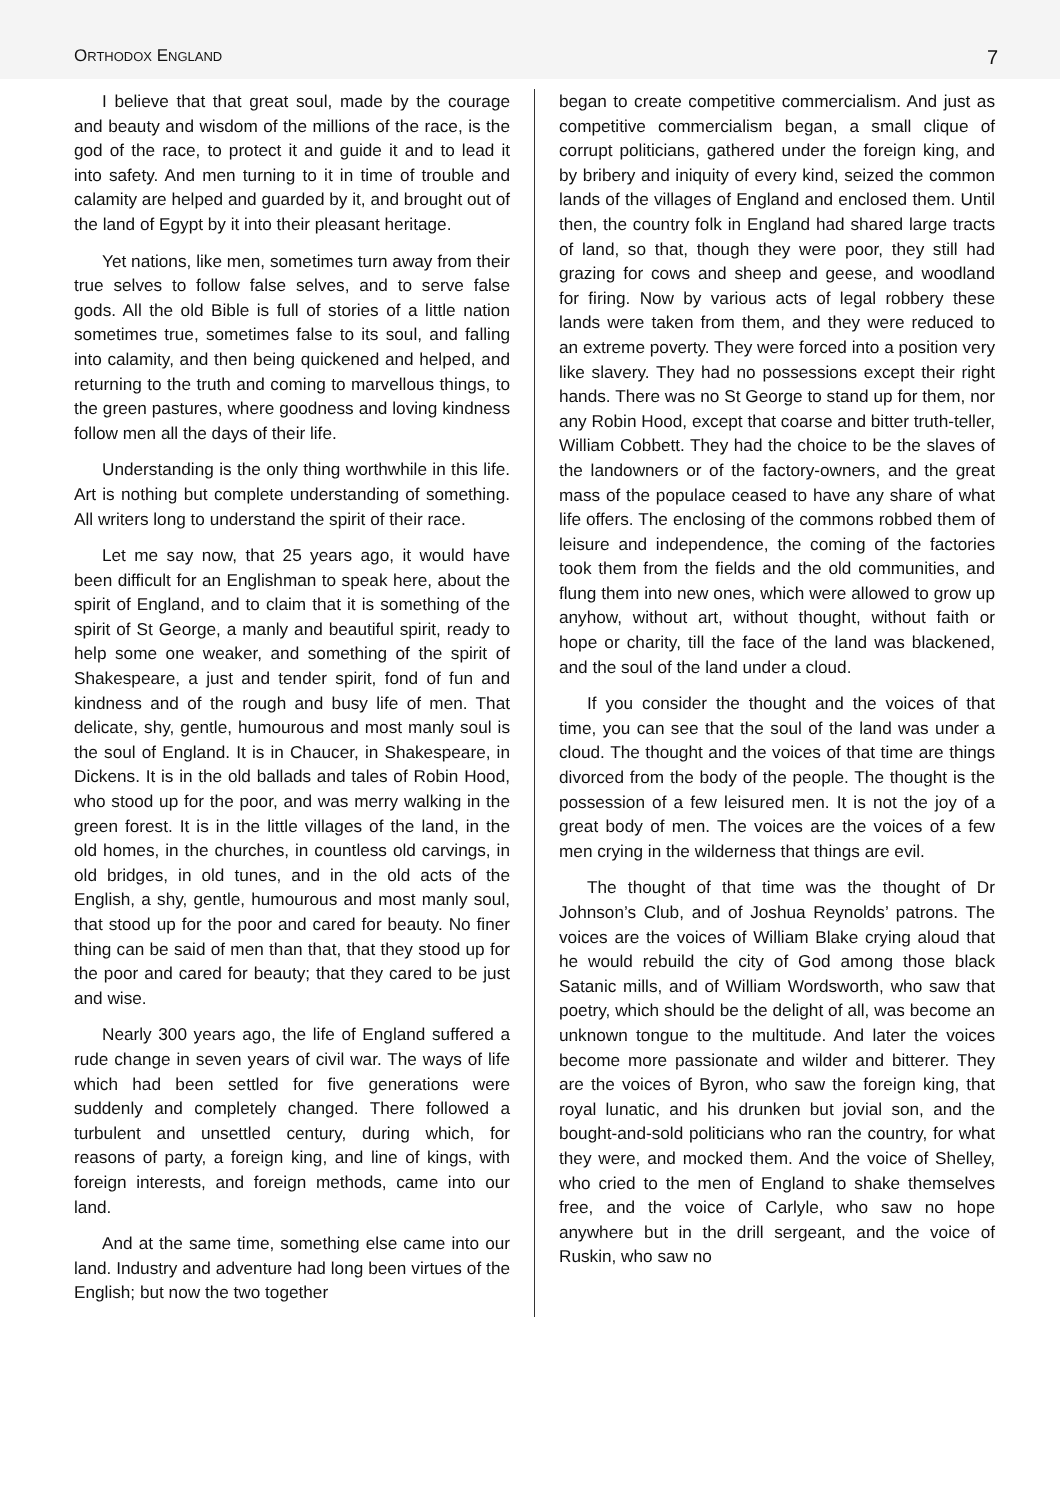ORTHODOX ENGLAND 7
I believe that that great soul, made by the courage and beauty and wisdom of the millions of the race, is the god of the race, to protect it and guide it and to lead it into safety. And men turning to it in time of trouble and calamity are helped and guarded by it, and brought out of the land of Egypt by it into their pleasant heritage.
Yet nations, like men, sometimes turn away from their true selves to follow false selves, and to serve false gods. All the old Bible is full of stories of a little nation sometimes true, sometimes false to its soul, and falling into calamity, and then being quickened and helped, and returning to the truth and coming to marvellous things, to the green pastures, where goodness and loving kindness follow men all the days of their life.
Understanding is the only thing worthwhile in this life. Art is nothing but complete understanding of something. All writers long to understand the spirit of their race.
Let me say now, that 25 years ago, it would have been difficult for an Englishman to speak here, about the spirit of England, and to claim that it is something of the spirit of St George, a manly and beautiful spirit, ready to help some one weaker, and something of the spirit of Shakespeare, a just and tender spirit, fond of fun and kindness and of the rough and busy life of men. That delicate, shy, gentle, humourous and most manly soul is the soul of England. It is in Chaucer, in Shakespeare, in Dickens. It is in the old ballads and tales of Robin Hood, who stood up for the poor, and was merry walking in the green forest. It is in the little villages of the land, in the old homes, in the churches, in countless old carvings, in old bridges, in old tunes, and in the old acts of the English, a shy, gentle, humourous and most manly soul, that stood up for the poor and cared for beauty. No finer thing can be said of men than that, that they stood up for the poor and cared for beauty; that they cared to be just and wise.
Nearly 300 years ago, the life of England suffered a rude change in seven years of civil war. The ways of life which had been settled for five generations were suddenly and completely changed. There followed a turbulent and unsettled century, during which, for reasons of party, a foreign king, and line of kings, with foreign interests, and foreign methods, came into our land.
And at the same time, something else came into our land. Industry and adventure had long been virtues of the English; but now the two together
began to create competitive commercialism. And just as competitive commercialism began, a small clique of corrupt politicians, gathered under the foreign king, and by bribery and iniquity of every kind, seized the common lands of the villages of England and enclosed them. Until then, the country folk in England had shared large tracts of land, so that, though they were poor, they still had grazing for cows and sheep and geese, and woodland for firing. Now by various acts of legal robbery these lands were taken from them, and they were reduced to an extreme poverty. They were forced into a position very like slavery. They had no possessions except their right hands. There was no St George to stand up for them, nor any Robin Hood, except that coarse and bitter truth-teller, William Cobbett. They had the choice to be the slaves of the landowners or of the factory-owners, and the great mass of the populace ceased to have any share of what life offers. The enclosing of the commons robbed them of leisure and independence, the coming of the factories took them from the fields and the old communities, and flung them into new ones, which were allowed to grow up anyhow, without art, without thought, without faith or hope or charity, till the face of the land was blackened, and the soul of the land under a cloud.
If you consider the thought and the voices of that time, you can see that the soul of the land was under a cloud. The thought and the voices of that time are things divorced from the body of the people. The thought is the possession of a few leisured men. It is not the joy of a great body of men. The voices are the voices of a few men crying in the wilderness that things are evil.
The thought of that time was the thought of Dr Johnson’s Club, and of Joshua Reynolds’ patrons. The voices are the voices of William Blake crying aloud that he would rebuild the city of God among those black Satanic mills, and of William Wordsworth, who saw that poetry, which should be the delight of all, was become an unknown tongue to the multitude. And later the voices become more passionate and wilder and bitterer. They are the voices of Byron, who saw the foreign king, that royal lunatic, and his drunken but jovial son, and the bought-and-sold politicians who ran the country, for what they were, and mocked them. And the voice of Shelley, who cried to the men of England to shake themselves free, and the voice of Carlyle, who saw no hope anywhere but in the drill sergeant, and the voice of Ruskin, who saw no